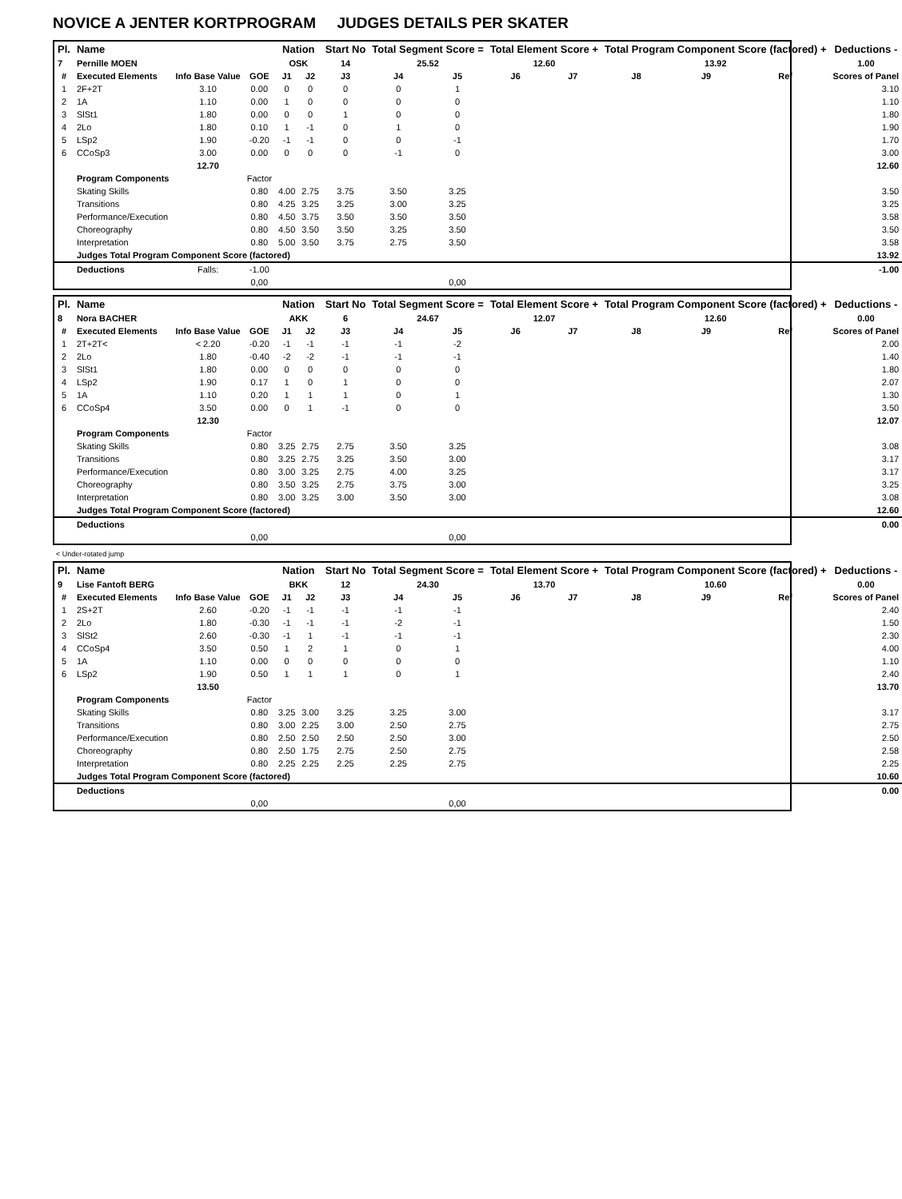NOVICE A JENTER KORTPROGRAM JUDGES DETAILS PER SKATER
| Pl. | Name | | | Nation | | Start No | Total Segment Score = | | Total Element Score + | | Total Program Component Score (factored) + | | | Deductions - |
| --- | --- | --- | --- | --- | --- | --- | --- | --- | --- | --- | --- | --- | --- | --- |
| 7 | Pernille MOEN | | | OSK | | 14 | 25.52 | | 12.60 | | 13.92 | | | 1.00 |
| # | Executed Elements | Info Base Value | GOE | J1 | J2 | J3 | J4 | J5 | J6 | J7 | J8 | J9 | Ref | Scores of Panel |
| 1 | 2F+2T | 3.10 | 0.00 | 0 | 0 | 0 | 0 | 1 | | | | | | 3.10 |
| 2 | 1A | 1.10 | 0.00 | 1 | 0 | 0 | 0 | 0 | | | | | | 1.10 |
| 3 | SlSt1 | 1.80 | 0.00 | 0 | 0 | 1 | 0 | 0 | | | | | | 1.80 |
| 4 | 2Lo | 1.80 | 0.10 | 1 | -1 | 0 | 1 | 0 | | | | | | 1.90 |
| 5 | LSp2 | 1.90 | -0.20 | -1 | -1 | 0 | 0 | -1 | | | | | | 1.70 |
| 6 | CCoSp3 | 3.00 | 0.00 | 0 | 0 | 0 | -1 | 0 | | | | | | 3.00 |
| | | 12.70 | | | | | | | | | | | | 12.60 |
| | Program Components | | Factor | | | | | | | | | | | |
| | Skating Skills | | 0.80 | 4.00 | 2.75 | 3.75 | 3.50 | 3.25 | | | | | | 3.50 |
| | Transitions | | 0.80 | 4.25 | 3.25 | 3.25 | 3.00 | 3.25 | | | | | | 3.25 |
| | Performance/Execution | | 0.80 | 4.50 | 3.75 | 3.50 | 3.50 | 3.50 | | | | | | 3.58 |
| | Choreography | | 0.80 | 4.50 | 3.50 | 3.50 | 3.25 | 3.50 | | | | | | 3.50 |
| | Interpretation | | 0.80 | 5.00 | 3.50 | 3.75 | 2.75 | 3.50 | | | | | | 3.58 |
| | Judges Total Program Component Score (factored) | | | | | | | | | | | | | 13.92 |
| | Deductions | Falls: | -1.00 | | | | | | | | | | | -1.00 |
| | | | 0,00 | | | | | 0,00 | | | | | | |
| Pl. | Name | | | Nation | | Start No | Total Segment Score = | | Total Element Score + | | Total Program Component Score (factored) + | | | Deductions - |
| --- | --- | --- | --- | --- | --- | --- | --- | --- | --- | --- | --- | --- | --- | --- |
| 8 | Nora BACHER | | | AKK | | 6 | 24.67 | | 12.07 | | 12.60 | | | 0.00 |
| # | Executed Elements | Info Base Value | GOE | J1 | J2 | J3 | J4 | J5 | J6 | J7 | J8 | J9 | Ref | Scores of Panel |
| 1 | 2T+2T< | < 2.20 | -0.20 | -1 | -1 | -1 | -1 | -2 | | | | | | 2.00 |
| 2 | 2Lo | 1.80 | -0.40 | -2 | -2 | -1 | -1 | -1 | | | | | | 1.40 |
| 3 | SlSt1 | 1.80 | 0.00 | 0 | 0 | 0 | 0 | 0 | | | | | | 1.80 |
| 4 | LSp2 | 1.90 | 0.17 | 1 | 0 | 1 | 0 | 0 | | | | | | 2.07 |
| 5 | 1A | 1.10 | 0.20 | 1 | 1 | 1 | 0 | 1 | | | | | | 1.30 |
| 6 | CCoSp4 | 3.50 | 0.00 | 0 | 1 | -1 | 0 | 0 | | | | | | 3.50 |
| | | 12.30 | | | | | | | | | | | | 12.07 |
| | Program Components | | Factor | | | | | | | | | | | |
| | Skating Skills | | 0.80 | 3.25 | 2.75 | 2.75 | 3.50 | 3.25 | | | | | | 3.08 |
| | Transitions | | 0.80 | 3.25 | 2.75 | 3.25 | 3.50 | 3.00 | | | | | | 3.17 |
| | Performance/Execution | | 0.80 | 3.00 | 3.25 | 2.75 | 4.00 | 3.25 | | | | | | 3.17 |
| | Choreography | | 0.80 | 3.50 | 3.25 | 2.75 | 3.75 | 3.00 | | | | | | 3.25 |
| | Interpretation | | 0.80 | 3.00 | 3.25 | 3.00 | 3.50 | 3.00 | | | | | | 3.08 |
| | Judges Total Program Component Score (factored) | | | | | | | | | | | | | 12.60 |
| | Deductions | | | | | | | | | | | | | 0.00 |
| | | | 0,00 | | | | | 0,00 | | | | | | |
< Under-rotated jump
| Pl. | Name | | | Nation | | Start No | Total Segment Score = | | Total Element Score + | | Total Program Component Score (factored) + | | | Deductions - |
| --- | --- | --- | --- | --- | --- | --- | --- | --- | --- | --- | --- | --- | --- | --- |
| 9 | Lise Fantoft BERG | | | BKK | | 12 | 24.30 | | 13.70 | | 10.60 | | | 0.00 |
| # | Executed Elements | Info Base Value | GOE | J1 | J2 | J3 | J4 | J5 | J6 | J7 | J8 | J9 | Ref | Scores of Panel |
| 1 | 2S+2T | 2.60 | -0.20 | -1 | -1 | -1 | -1 | -1 | | | | | | 2.40 |
| 2 | 2Lo | 1.80 | -0.30 | -1 | -1 | -1 | -2 | -1 | | | | | | 1.50 |
| 3 | SlSt2 | 2.60 | -0.30 | -1 | 1 | -1 | -1 | -1 | | | | | | 2.30 |
| 4 | CCoSp4 | 3.50 | 0.50 | 1 | 2 | 1 | 0 | 1 | | | | | | 4.00 |
| 5 | 1A | 1.10 | 0.00 | 0 | 0 | 0 | 0 | 0 | | | | | | 1.10 |
| 6 | LSp2 | 1.90 | 0.50 | 1 | 1 | 1 | 0 | 1 | | | | | | 2.40 |
| | | 13.50 | | | | | | | | | | | | 13.70 |
| | Program Components | | Factor | | | | | | | | | | | |
| | Skating Skills | | 0.80 | 3.25 | 3.00 | 3.25 | 3.25 | 3.00 | | | | | | 3.17 |
| | Transitions | | 0.80 | 3.00 | 2.25 | 3.00 | 2.50 | 2.75 | | | | | | 2.75 |
| | Performance/Execution | | 0.80 | 2.50 | 2.50 | 2.50 | 2.50 | 3.00 | | | | | | 2.50 |
| | Choreography | | 0.80 | 2.50 | 1.75 | 2.75 | 2.50 | 2.75 | | | | | | 2.58 |
| | Interpretation | | 0.80 | 2.25 | 2.25 | 2.25 | 2.25 | 2.75 | | | | | | 2.25 |
| | Judges Total Program Component Score (factored) | | | | | | | | | | | | | 10.60 |
| | Deductions | | | | | | | | | | | | | 0.00 |
| | | | 0,00 | | | | | 0,00 | | | | | | |